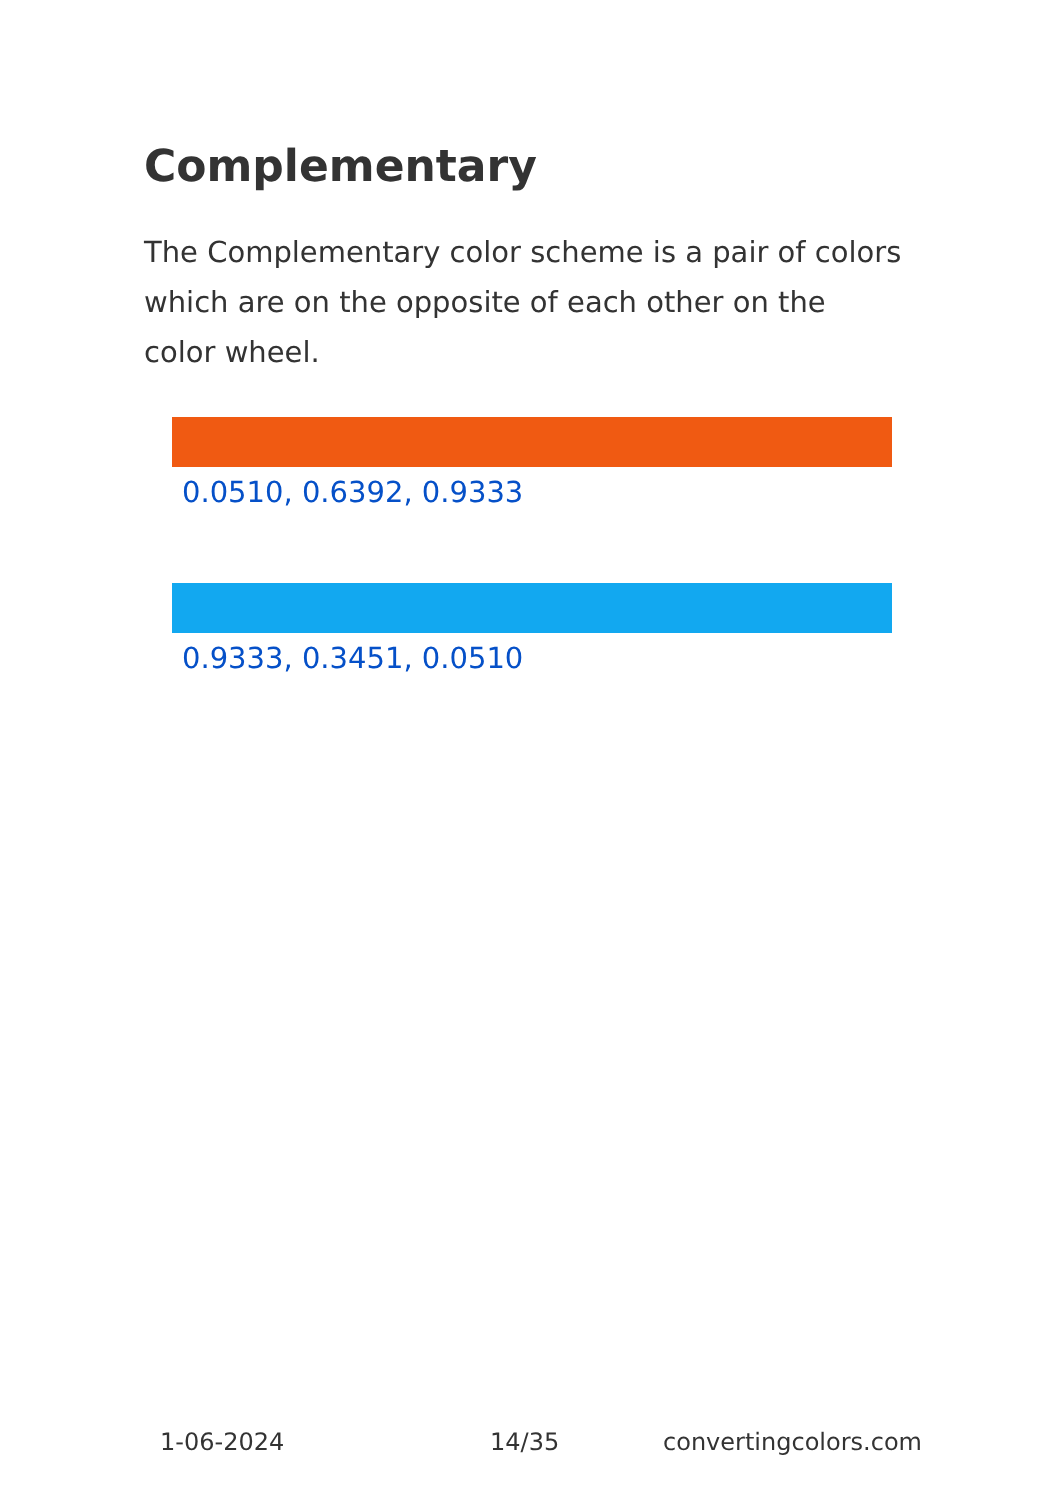Complementary
The Complementary color scheme is a pair of colors which are on the opposite of each other on the color wheel.
0.0510, 0.6392, 0.9333
0.9333, 0.3451, 0.0510
1-06-2024 14/35 convertingcolors.com